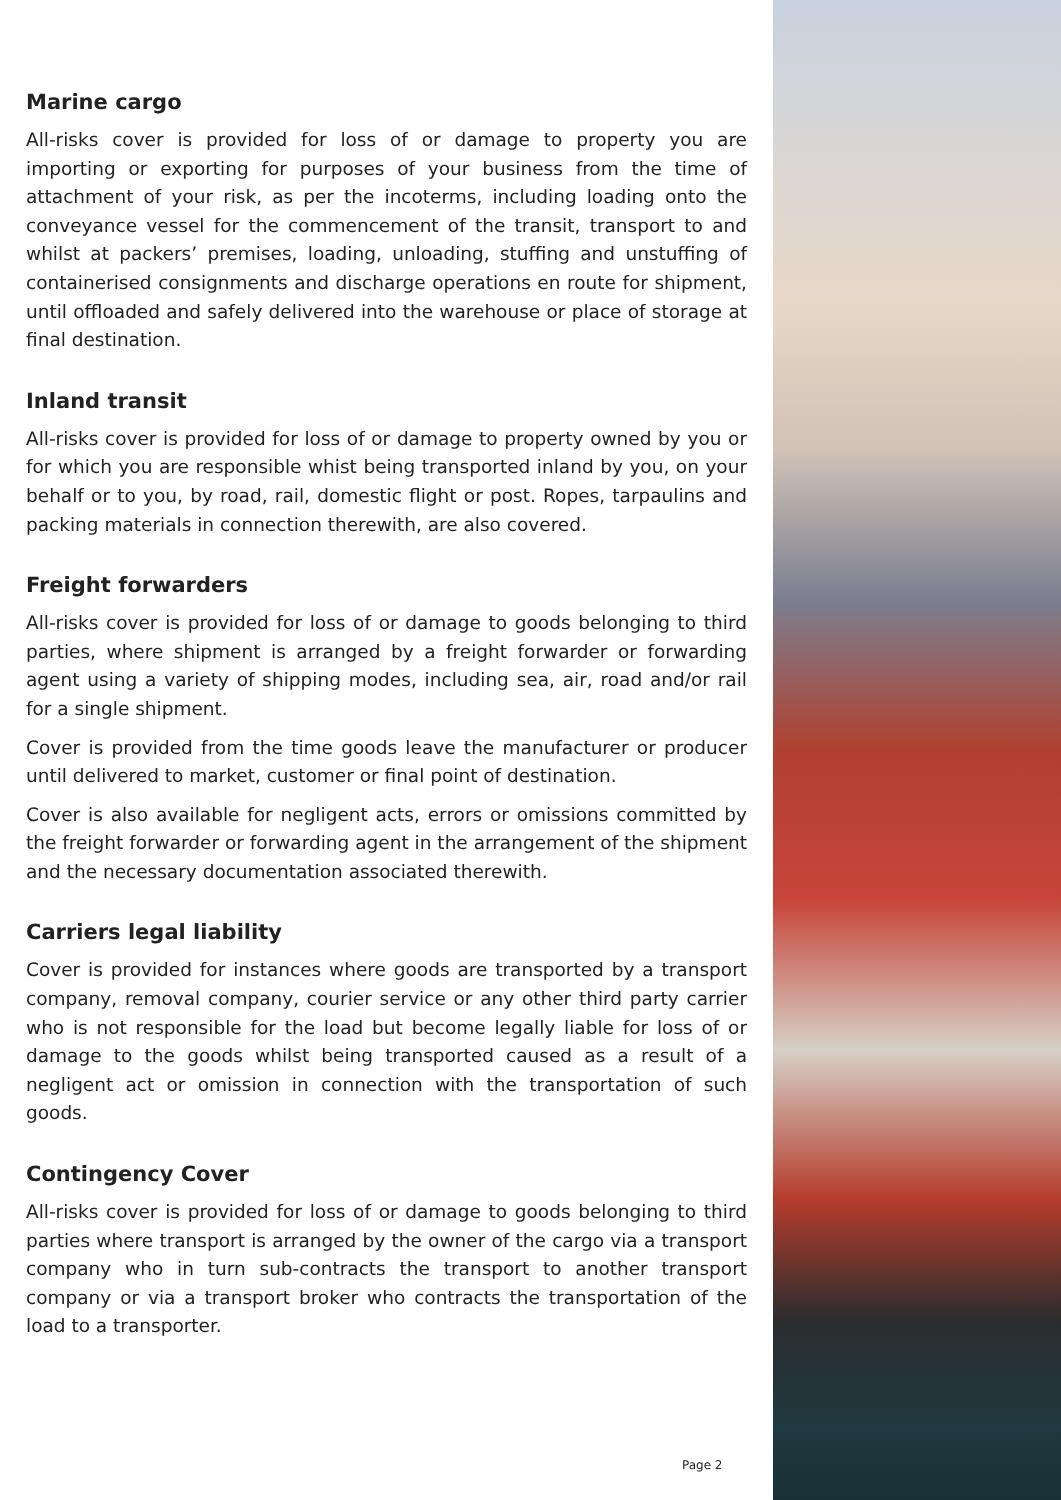Marine cargo
All-risks cover is provided for loss of or damage to property you are importing or exporting for purposes of your business from the time of attachment of your risk, as per the incoterms, including loading onto the conveyance vessel for the commencement of the transit, transport to and whilst at packers’ premises, loading, unloading, stuffing and unstuffing of containerised consignments and discharge operations en route for shipment, until offloaded and safely delivered into the warehouse or place of storage at final destination.
Inland transit
All-risks cover is provided for loss of or damage to property owned by you or for which you are responsible whist being transported inland by you, on your behalf or to you, by road, rail, domestic flight or post. Ropes, tarpaulins and packing materials in connection therewith, are also covered.
Freight forwarders
All-risks cover is provided for loss of or damage to goods belonging to third parties, where shipment is arranged by a freight forwarder or forwarding agent using a variety of shipping modes, including sea, air, road and/or rail for a single shipment.
Cover is provided from the time goods leave the manufacturer or producer until delivered to market, customer or final point of destination.
Cover is also available for negligent acts, errors or omissions committed by the freight forwarder or forwarding agent in the arrangement of the shipment and the necessary documentation associated therewith.
Carriers legal liability
Cover is provided for instances where goods are transported by a transport company, removal company, courier service or any other third party carrier who is not responsible for the load but become legally liable for loss of or damage to the goods whilst being transported caused as a result of a negligent act or omission in connection with the transportation of such goods.
Contingency Cover
All-risks cover is provided for loss of or damage to goods belonging to third parties where transport is arranged by the owner of the cargo via a transport company who in turn sub-contracts the transport to another transport company or via a transport broker who contracts the transportation of the load to a transporter.
Page 2